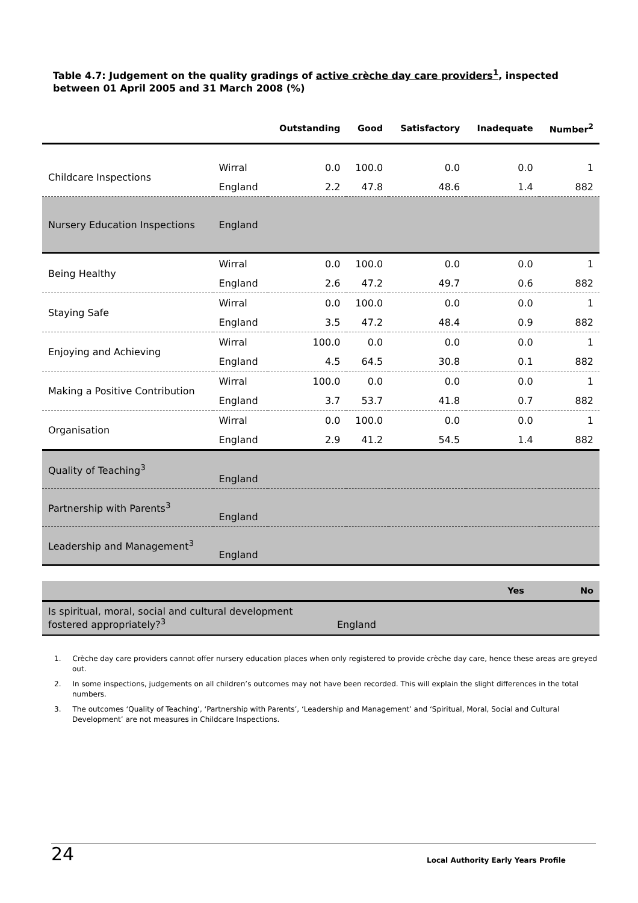Table 4.7: Judgement on the quality gradings of active crèche day care providers<sup>1</sup>, inspected between 01 April 2005 and 31 March 2008 (%)
| | | Outstanding | Good | Satisfactory | Inadequate | Number<sup>2</sup> |
| --- | --- | --- | --- | --- | --- | --- |
| Childcare Inspections | Wirral | 0.0 | 100.0 | 0.0 | 0.0 | 1 |
| | England | 2.2 | 47.8 | 48.6 | 1.4 | 882 |
| Nursery Education Inspections | England | | | | | |
| Being Healthy | Wirral | 0.0 | 100.0 | 0.0 | 0.0 | 1 |
| | England | 2.6 | 47.2 | 49.7 | 0.6 | 882 |
| Staying Safe | Wirral | 0.0 | 100.0 | 0.0 | 0.0 | 1 |
| | England | 3.5 | 47.2 | 48.4 | 0.9 | 882 |
| Enjoying and Achieving | Wirral | 100.0 | 0.0 | 0.0 | 0.0 | 1 |
| | England | 4.5 | 64.5 | 30.8 | 0.1 | 882 |
| Making a Positive Contribution | Wirral | 100.0 | 0.0 | 0.0 | 0.0 | 1 |
| | England | 3.7 | 53.7 | 41.8 | 0.7 | 882 |
| Organisation | Wirral | 0.0 | 100.0 | 0.0 | 0.0 | 1 |
| | England | 2.9 | 41.2 | 54.5 | 1.4 | 882 |
| Quality of Teaching<sup>3</sup> | England | | | | | |
| Partnership with Parents<sup>3</sup> | England | | | | | |
| Leadership and Management<sup>3</sup> | England | | | | | |
| | | Yes | No |
| Is spiritual, moral, social and cultural development fostered appropriately?<sup>3</sup> | England | | |
1. Crèche day care providers cannot offer nursery education places when only registered to provide crèche day care, hence these areas are greyed out.
2. In some inspections, judgements on all children’s outcomes may not have been recorded. This will explain the slight differences in the total numbers.
3. The outcomes ‘Quality of Teaching’, ‘Partnership with Parents’, ‘Leadership and Management’ and ‘Spiritual, Moral, Social and Cultural Development’ are not measures in Childcare Inspections.
24 Local Authority Early Years Profile